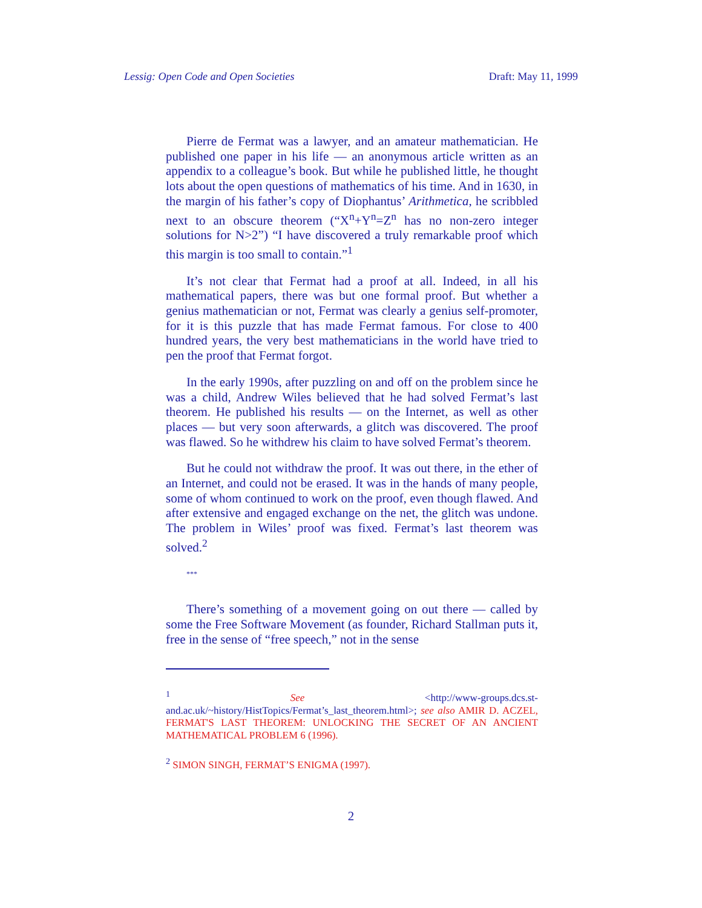Lessig: Open Code and Open Societies Draft: May 11, 1999
Pierre de Fermat was a lawyer, and an amateur mathematician. He published one paper in his life — an anonymous article written as an appendix to a colleague’s book. But while he published little, he thought lots about the open questions of mathematics of his time. And in 1630, in the margin of his father’s copy of Diophantus’ Arithmetica, he scribbled next to an obscure theorem (“X<sup>n</sup>+Y<sup>n</sup>=Z<sup>n</sup> has no non-zero integer solutions for N>2”) “I have discovered a truly remarkable proof which this margin is too small to contain.”<sup>1</sup>
It’s not clear that Fermat had a proof at all. Indeed, in all his mathematical papers, there was but one formal proof. But whether a genius mathematician or not, Fermat was clearly a genius self-promoter, for it is this puzzle that has made Fermat famous. For close to 400 hundred years, the very best mathematicians in the world have tried to pen the proof that Fermat forgot.
In the early 1990s, after puzzling on and off on the problem since he was a child, Andrew Wiles believed that he had solved Fermat’s last theorem. He published his results — on the Internet, as well as other places — but very soon afterwards, a glitch was discovered. The proof was flawed. So he withdrew his claim to have solved Fermat’s theorem.
But he could not withdraw the proof. It was out there, in the ether of an Internet, and could not be erased. It was in the hands of many people, some of whom continued to work on the proof, even though flawed. And after extensive and engaged exchange on the net, the glitch was undone. The problem in Wiles’ proof was fixed. Fermat’s last theorem was solved.<sup>2</sup>
***
There’s something of a movement going on out there — called by some the Free Software Movement (as founder, Richard Stallman puts it, free in the sense of “free speech,” not in the sense
<sup>1</sup> See <http://www-groups.dcs.st-and.ac.uk/~history/HistTopics/Fermat’s_last_theorem.html>; see also AMIR D. ACZEL, FERMAT'S LAST THEOREM: UNLOCKING THE SECRET OF AN ANCIENT MATHEMATICAL PROBLEM 6 (1996).
<sup>2</sup> SIMON SINGH, FERMAT’S ENIGMA (1997).
2